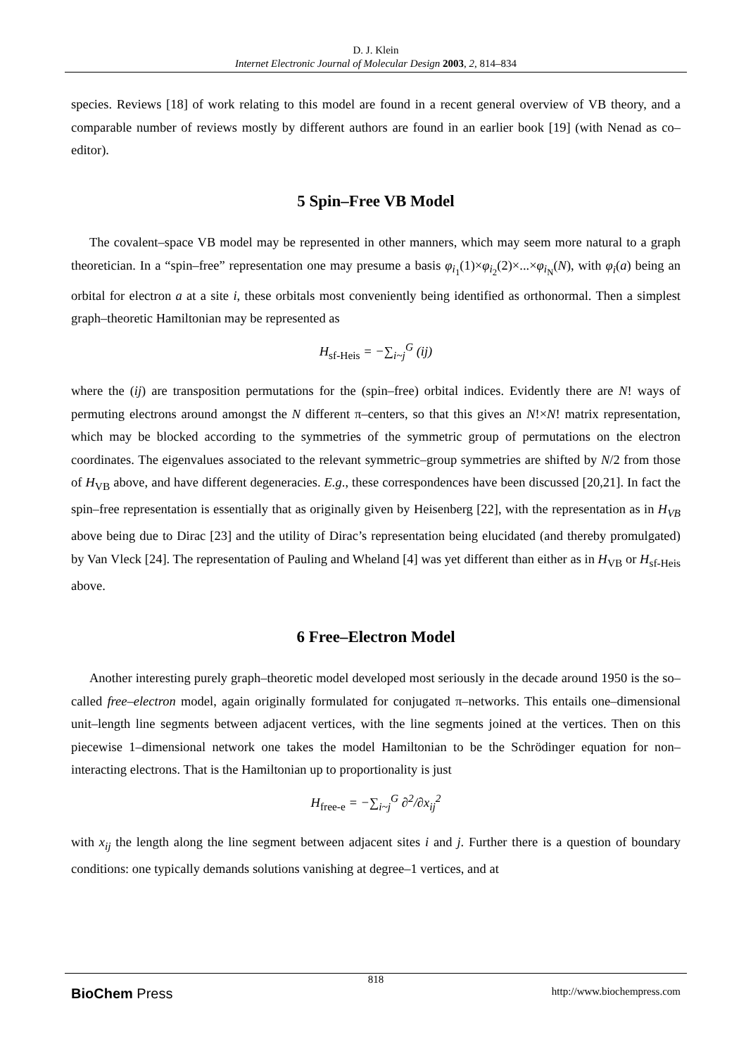D. J. Klein
Internet Electronic Journal of Molecular Design 2003, 2, 814–834
species. Reviews [18] of work relating to this model are found in a recent general overview of VB theory, and a comparable number of reviews mostly by different authors are found in an earlier book [19] (with Nenad as co–editor).
5 Spin–Free VB Model
The covalent–space VB model may be represented in other manners, which may seem more natural to a graph theoretician. In a “spin–free” representation one may presume a basis φ<sub>i<sub>1</sub></sub>(1)×φ<sub>i<sub>2</sub></sub>(2)×...×φ<sub>i<sub>N</sub></sub>(N), with φ<sub>i</sub>(a) being an orbital for electron a at a site i, these orbitals most conveniently being identified as orthonormal. Then a simplest graph–theoretic Hamiltonian may be represented as
H<sub>sf-Heis</sub> = −∑<sub>i~j</sub><sup>G</sup> (ij)
where the (ij) are transposition permutations for the (spin–free) orbital indices. Evidently there are N! ways of permuting electrons around amongst the N different π–centers, so that this gives an N!×N! matrix representation, which may be blocked according to the symmetries of the symmetric group of permutations on the electron coordinates. The eigenvalues associated to the relevant symmetric–group symmetries are shifted by N/2 from those of H<sub>VB</sub> above, and have different degeneracies. E.g., these correspondences have been discussed [20,21]. In fact the spin–free representation is essentially that as originally given by Heisenberg [22], with the representation as in H<sub>VB</sub> above being due to Dirac [23] and the utility of Dirac’s representation being elucidated (and thereby promulgated) by Van Vleck [24]. The representation of Pauling and Wheland [4] was yet different than either as in H<sub>VB</sub> or H<sub>sf-Heis</sub> above.
6 Free–Electron Model
Another interesting purely graph–theoretic model developed most seriously in the decade around 1950 is the so–called free–electron model, again originally formulated for conjugated π–networks. This entails one–dimensional unit–length line segments between adjacent vertices, with the line segments joined at the vertices. Then on this piecewise 1–dimensional network one takes the model Hamiltonian to be the Schrödinger equation for non–interacting electrons. That is the Hamiltonian up to proportionality is just
H<sub>free-e</sub> = −∑<sub>i~j</sub><sup>G</sup> ∂<sup>2</sup>/∂x<sub>ij</sub><sup>2</sup>
with x<sub>ij</sub> the length along the line segment between adjacent sites i and j. Further there is a question of boundary conditions: one typically demands solutions vanishing at degree–1 vertices, and at
818
BioChem Press http://www.biochempress.com